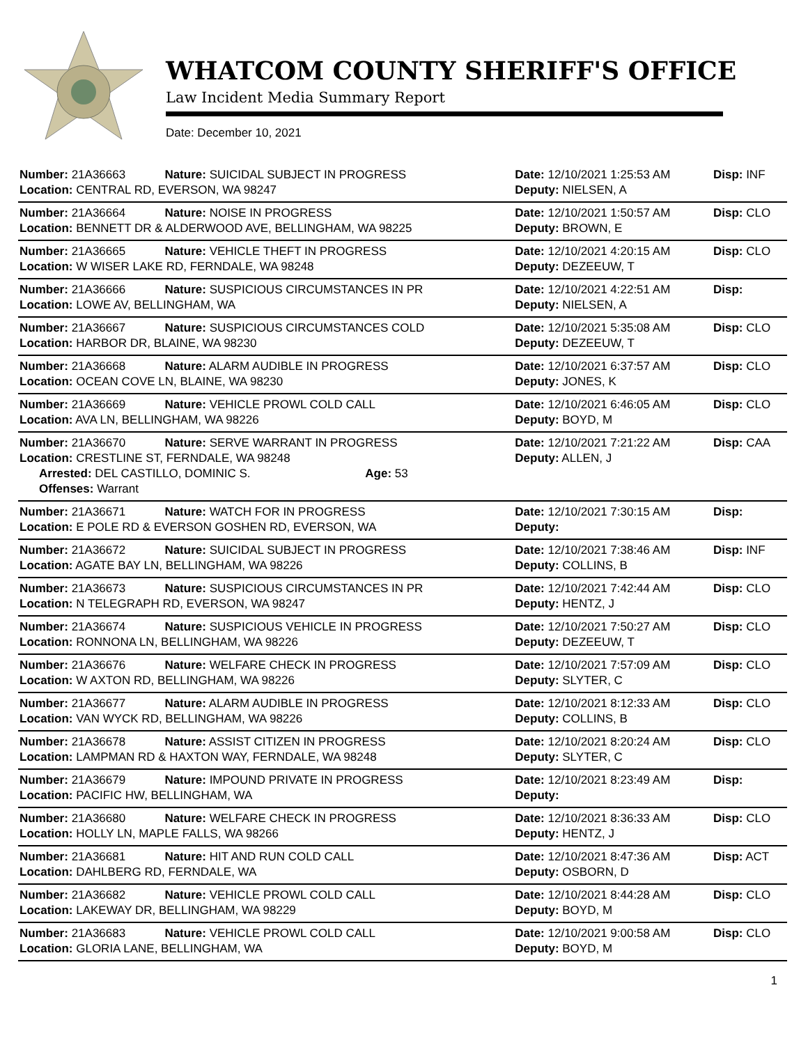WHATCOM COUNTY SHERIFF'S OFFICE
Law Incident Media Summary Report
Date: December 10, 2021
| Number: 21A36663 | Nature: SUICIDAL SUBJECT IN PROGRESS | Date: 12/10/2021 1:25:53 AM | Disp: INF |
| Location: CENTRAL RD, EVERSON, WA 98247 | | Deputy: NIELSEN, A | |
| Number: 21A36664 | Nature: NOISE IN PROGRESS | Date: 12/10/2021 1:50:57 AM | Disp: CLO |
| Location: BENNETT DR & ALDERWOOD AVE, BELLINGHAM, WA 98225 | | Deputy: BROWN, E | |
| Number: 21A36665 | Nature: VEHICLE THEFT IN PROGRESS | Date: 12/10/2021 4:20:15 AM | Disp: CLO |
| Location: W WISER LAKE RD, FERNDALE, WA 98248 | | Deputy: DEZEEUW, T | |
| Number: 21A36666 | Nature: SUSPICIOUS CIRCUMSTANCES IN PR | Date: 12/10/2021 4:22:51 AM | Disp: |
| Location: LOWE AV, BELLINGHAM, WA | | Deputy: NIELSEN, A | |
| Number: 21A36667 | Nature: SUSPICIOUS CIRCUMSTANCES COLD | Date: 12/10/2021 5:35:08 AM | Disp: CLO |
| Location: HARBOR DR, BLAINE, WA 98230 | | Deputy: DEZEEUW, T | |
| Number: 21A36668 | Nature: ALARM AUDIBLE IN PROGRESS | Date: 12/10/2021 6:37:57 AM | Disp: CLO |
| Location: OCEAN COVE LN, BLAINE, WA 98230 | | Deputy: JONES, K | |
| Number: 21A36669 | Nature: VEHICLE PROWL COLD CALL | Date: 12/10/2021 6:46:05 AM | Disp: CLO |
| Location: AVA LN, BELLINGHAM, WA 98226 | | Deputy: BOYD, M | |
| Number: 21A36670 | Nature: SERVE WARRANT IN PROGRESS | Date: 12/10/2021 7:21:22 AM | Disp: CAA |
| Location: CRESTLINE ST, FERNDALE, WA 98248 | | Deputy: ALLEN, J | |
| Arrested: DEL CASTILLO, DOMINIC S. Age: 53 | | | |
| Offenses: Warrant | | | |
| Number: 21A36671 | Nature: WATCH FOR IN PROGRESS | Date: 12/10/2021 7:30:15 AM | Disp: |
| Location: E POLE RD & EVERSON GOSHEN RD, EVERSON, WA | | Deputy: | |
| Number: 21A36672 | Nature: SUICIDAL SUBJECT IN PROGRESS | Date: 12/10/2021 7:38:46 AM | Disp: INF |
| Location: AGATE BAY LN, BELLINGHAM, WA 98226 | | Deputy: COLLINS, B | |
| Number: 21A36673 | Nature: SUSPICIOUS CIRCUMSTANCES IN PR | Date: 12/10/2021 7:42:44 AM | Disp: CLO |
| Location: N TELEGRAPH RD, EVERSON, WA 98247 | | Deputy: HENTZ, J | |
| Number: 21A36674 | Nature: SUSPICIOUS VEHICLE IN PROGRESS | Date: 12/10/2021 7:50:27 AM | Disp: CLO |
| Location: RONNONA LN, BELLINGHAM, WA 98226 | | Deputy: DEZEEUW, T | |
| Number: 21A36676 | Nature: WELFARE CHECK IN PROGRESS | Date: 12/10/2021 7:57:09 AM | Disp: CLO |
| Location: W AXTON RD, BELLINGHAM, WA 98226 | | Deputy: SLYTER, C | |
| Number: 21A36677 | Nature: ALARM AUDIBLE IN PROGRESS | Date: 12/10/2021 8:12:33 AM | Disp: CLO |
| Location: VAN WYCK RD, BELLINGHAM, WA 98226 | | Deputy: COLLINS, B | |
| Number: 21A36678 | Nature: ASSIST CITIZEN IN PROGRESS | Date: 12/10/2021 8:20:24 AM | Disp: CLO |
| Location: LAMPMAN RD & HAXTON WAY, FERNDALE, WA 98248 | | Deputy: SLYTER, C | |
| Number: 21A36679 | Nature: IMPOUND PRIVATE IN PROGRESS | Date: 12/10/2021 8:23:49 AM | Disp: |
| Location: PACIFIC HW, BELLINGHAM, WA | | Deputy: | |
| Number: 21A36680 | Nature: WELFARE CHECK IN PROGRESS | Date: 12/10/2021 8:36:33 AM | Disp: CLO |
| Location: HOLLY LN, MAPLE FALLS, WA 98266 | | Deputy: HENTZ, J | |
| Number: 21A36681 | Nature: HIT AND RUN COLD CALL | Date: 12/10/2021 8:47:36 AM | Disp: ACT |
| Location: DAHLBERG RD, FERNDALE, WA | | Deputy: OSBORN, D | |
| Number: 21A36682 | Nature: VEHICLE PROWL COLD CALL | Date: 12/10/2021 8:44:28 AM | Disp: CLO |
| Location: LAKEWAY DR, BELLINGHAM, WA 98229 | | Deputy: BOYD, M | |
| Number: 21A36683 | Nature: VEHICLE PROWL COLD CALL | Date: 12/10/2021 9:00:58 AM | Disp: CLO |
| Location: GLORIA LANE, BELLINGHAM, WA | | Deputy: BOYD, M | |
1